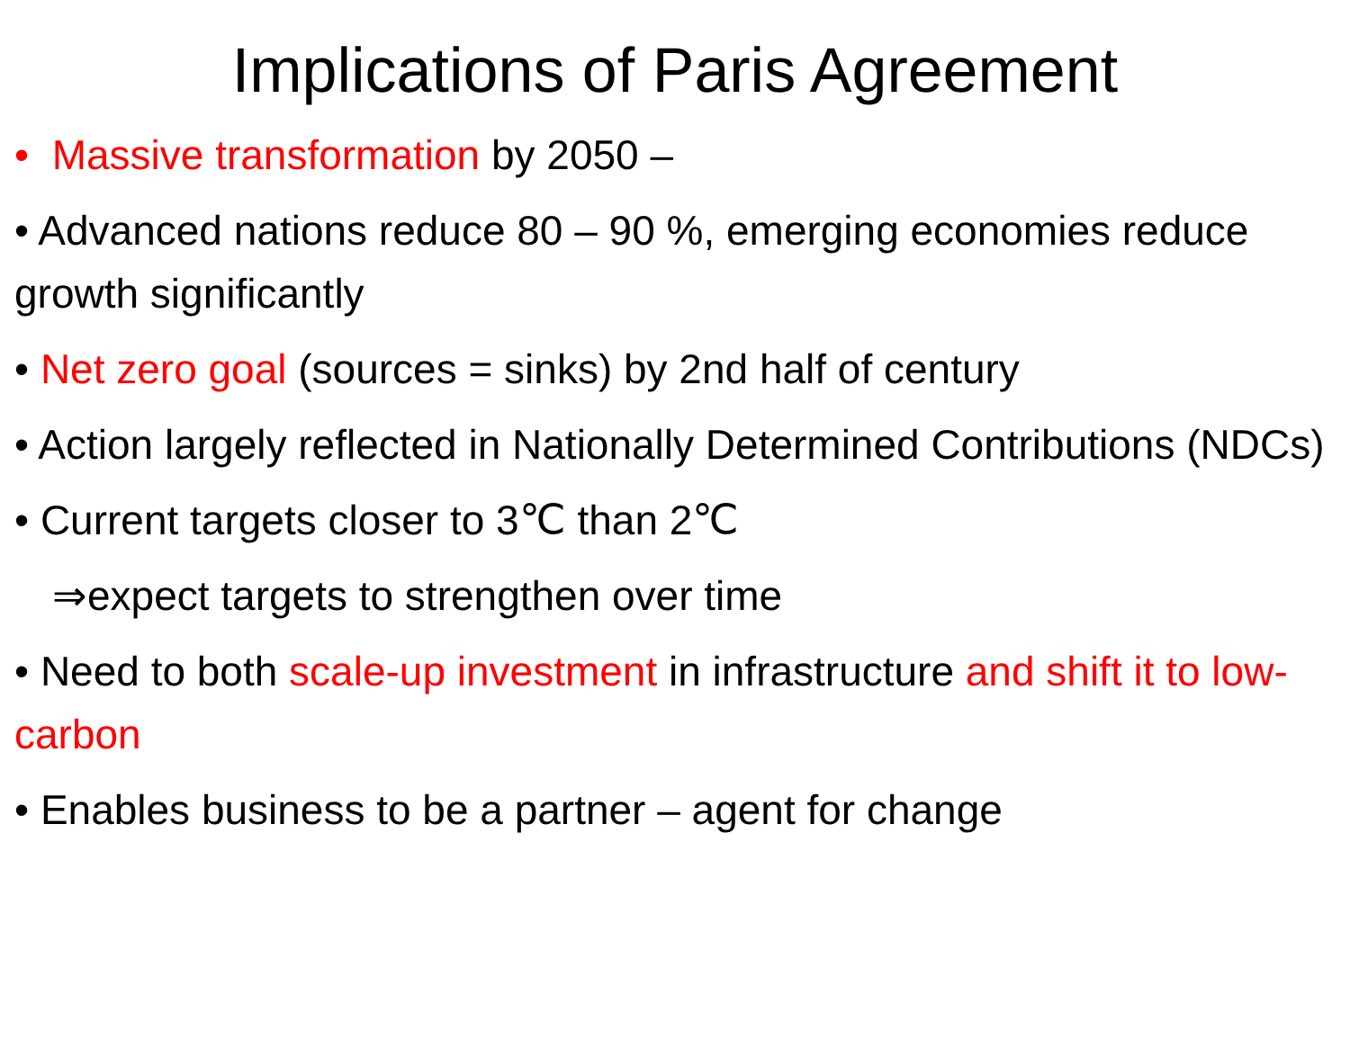Implications of Paris Agreement
• Massive transformation by 2050 –
• Advanced nations reduce 80 – 90 %, emerging economies reduce growth significantly
• Net zero goal (sources = sinks) by 2nd half of century
• Action largely reflected in Nationally Determined Contributions (NDCs)
• Current targets closer to 3℃ than 2℃
⇒expect targets to strengthen over time
• Need to both scale-up investment in infrastructure and shift it to low-carbon
• Enables business to be a partner – agent for change